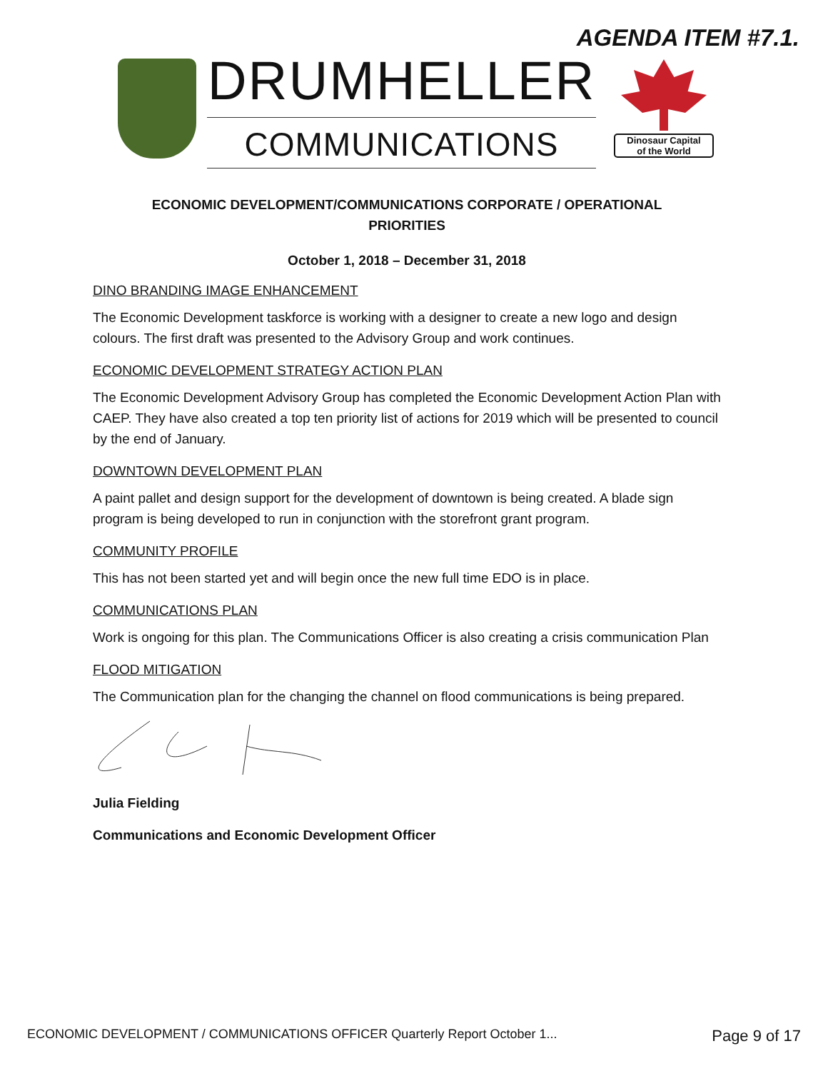AGENDA ITEM #7.1.
DRUMHELLER
COMMUNICATIONS
Dinosaur Capital
of the World
ECONOMIC DEVELOPMENT/COMMUNICATIONS CORPORATE / OPERATIONAL
PRIORITIES
October 1, 2018 – December 31, 2018
DINO BRANDING IMAGE ENHANCEMENT
The Economic Development taskforce is working with a designer to create a new logo and design colours. The first draft was presented to the Advisory Group and work continues.
ECONOMIC DEVELOPMENT STRATEGY ACTION PLAN
The Economic Development Advisory Group has completed the Economic Development Action Plan with CAEP. They have also created a top ten priority list of actions for 2019 which will be presented to council by the end of January.
DOWNTOWN DEVELOPMENT PLAN
A paint pallet and design support for the development of downtown is being created. A blade sign program is being developed to run in conjunction with the storefront grant program.
COMMUNITY PROFILE
This has not been started yet and will begin once the new full time EDO is in place.
COMMUNICATIONS PLAN
Work is ongoing for this plan. The Communications Officer is also creating a crisis communication Plan
FLOOD MITIGATION
The Communication plan for the changing the channel on flood communications is being prepared.
Julia Fielding
Communications and Economic Development Officer
ECONOMIC DEVELOPMENT / COMMUNICATIONS OFFICER Quarterly Report October 1... Page 9 of 17